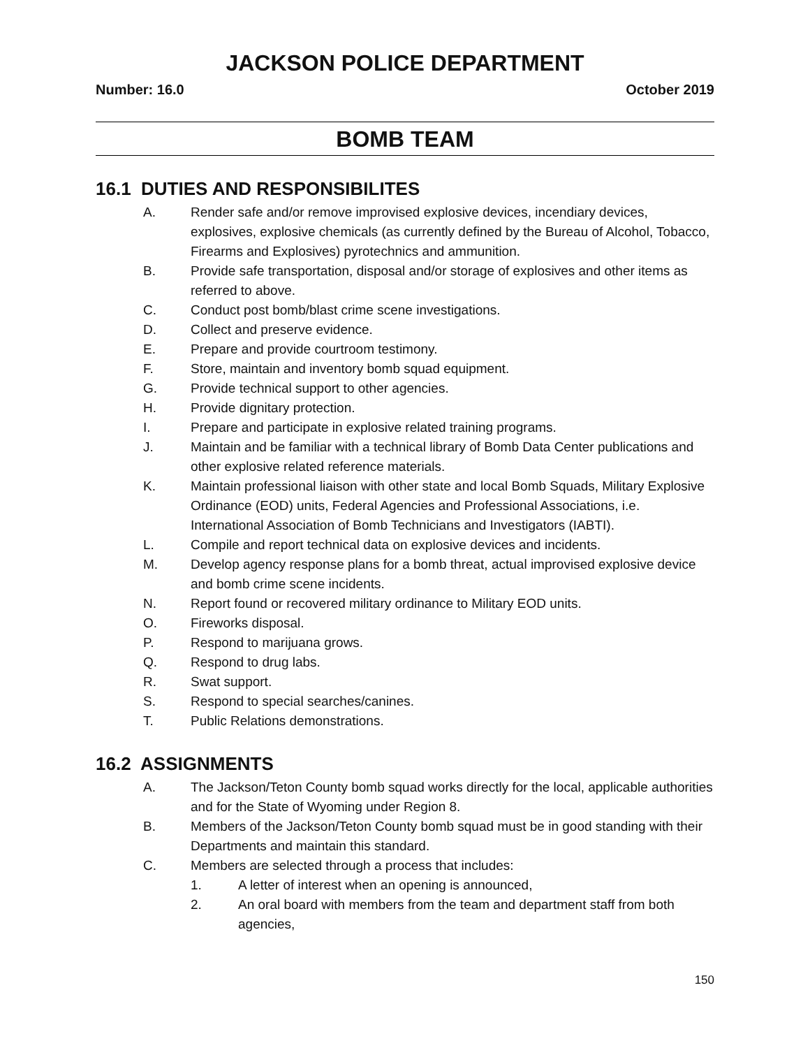JACKSON POLICE DEPARTMENT
Number: 16.0 October 2019
BOMB TEAM
16.1 DUTIES AND RESPONSIBILITES
A. Render safe and/or remove improvised explosive devices, incendiary devices, explosives, explosive chemicals (as currently defined by the Bureau of Alcohol, Tobacco, Firearms and Explosives) pyrotechnics and ammunition.
B. Provide safe transportation, disposal and/or storage of explosives and other items as referred to above.
C. Conduct post bomb/blast crime scene investigations.
D. Collect and preserve evidence.
E. Prepare and provide courtroom testimony.
F. Store, maintain and inventory bomb squad equipment.
G. Provide technical support to other agencies.
H. Provide dignitary protection.
I. Prepare and participate in explosive related training programs.
J. Maintain and be familiar with a technical library of Bomb Data Center publications and other explosive related reference materials.
K. Maintain professional liaison with other state and local Bomb Squads, Military Explosive Ordinance (EOD) units, Federal Agencies and Professional Associations, i.e. International Association of Bomb Technicians and Investigators (IABTI).
L. Compile and report technical data on explosive devices and incidents.
M. Develop agency response plans for a bomb threat, actual improvised explosive device and bomb crime scene incidents.
N. Report found or recovered military ordinance to Military EOD units.
O. Fireworks disposal.
P. Respond to marijuana grows.
Q. Respond to drug labs.
R. Swat support.
S. Respond to special searches/canines.
T. Public Relations demonstrations.
16.2 ASSIGNMENTS
A. The Jackson/Teton County bomb squad works directly for the local, applicable authorities and for the State of Wyoming under Region 8.
B. Members of the Jackson/Teton County bomb squad must be in good standing with their Departments and maintain this standard.
C. Members are selected through a process that includes:
1. A letter of interest when an opening is announced,
2. An oral board with members from the team and department staff from both agencies,
150